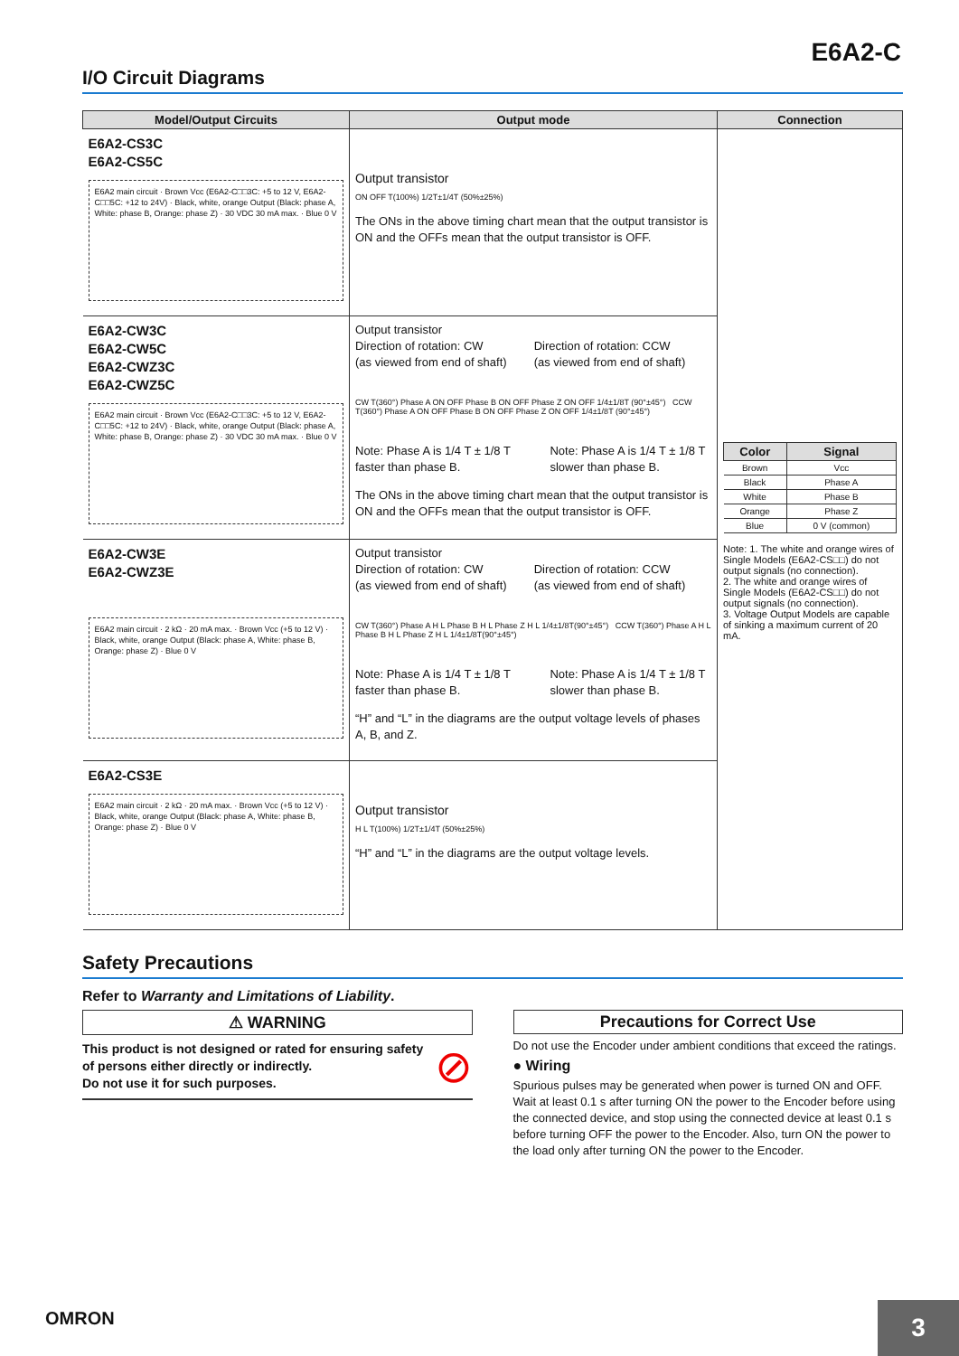E6A2-C
I/O Circuit Diagrams
| Model/Output Circuits | Output mode | Connection |
| --- | --- | --- |
| E6A2-CS3C E6A2-CS5C E6A2 main circuit · Brown Vcc (E6A2-C□□3C: +5 to 12 V, E6A2-C□□5C: +12 to 24V) · Black, white, orange Output (Black: phase A, White: phase B, Orange: phase Z) · 30 VDC 30 mA max. · Blue 0 V | Output transistor ON OFF T(100%) 1/2T±1/4T (50%±25%) The ONs in the above timing chart mean that the output transistor is ON and the OFFs mean that the output transistor is OFF. | / Color / Signal / / --- / --- / / Brown / Vcc / / Black / Phase A / / White / Phase B / / Orange / Phase Z / / Blue / 0 V (common) / Note: 1. The white and orange wires of Single Models (E6A2-CS□□) do not output signals (no connection). 2. The white and orange wires of Single Models (E6A2-CS□□) do not output signals (no connection). 3. Voltage Output Models are capable of sinking a maximum current of 20 mA. |
| E6A2-CW3C E6A2-CW5C E6A2-CWZ3C E6A2-CWZ5C E6A2 main circuit · Brown Vcc (E6A2-C□□3C: +5 to 12 V, E6A2-C□□5C: +12 to 24V) · Black, white, orange Output (Black: phase A, White: phase B, Orange: phase Z) · 30 VDC 30 mA max. · Blue 0 V | Output transistor Direction of rotation: CW (as viewed from end of shaft) Direction of rotation: CCW (as viewed from end of shaft) CW T(360°) Phase A ON OFF Phase B ON OFF Phase Z ON OFF 1/4±1/8T (90°±45°) CCW T(360°) Phase A ON OFF Phase B ON OFF Phase Z ON OFF 1/4±1/8T (90°±45°) Note: Phase A is 1/4 T ± 1/8 T faster than phase B. Note: Phase A is 1/4 T ± 1/8 T slower than phase B. The ONs in the above timing chart mean that the output transistor is ON and the OFFs mean that the output transistor is OFF. | |
| E6A2-CW3E E6A2-CWZ3E E6A2 main circuit · 2 kΩ · 20 mA max. · Brown Vcc (+5 to 12 V) · Black, white, orange Output (Black: phase A, White: phase B, Orange: phase Z) · Blue 0 V | Output transistor Direction of rotation: CW (as viewed from end of shaft) Direction of rotation: CCW (as viewed from end of shaft) CW T(360°) Phase A H L Phase B H L Phase Z H L 1/4±1/8T(90°±45°) CCW T(360°) Phase A H L Phase B H L Phase Z H L 1/4±1/8T(90°±45°) Note: Phase A is 1/4 T ± 1/8 T faster than phase B. Note: Phase A is 1/4 T ± 1/8 T slower than phase B. “H” and “L” in the diagrams are the output voltage levels of phases A, B, and Z. | |
| E6A2-CS3E E6A2 main circuit · 2 kΩ · 20 mA max. · Brown Vcc (+5 to 12 V) · Black, white, orange Output (Black: phase A, White: phase B, Orange: phase Z) · Blue 0 V | Output transistor H L T(100%) 1/2T±1/4T (50%±25%) “H” and “L” in the diagrams are the output voltage levels. | |
Safety Precautions
Refer to Warranty and Limitations of Liability.
⚠ WARNING
This product is not designed or rated for ensuring safety of persons either directly or indirectly.
Do not use it for such purposes. ⊘
Precautions for Correct Use
Do not use the Encoder under ambient conditions that exceed the ratings.
● Wiring
Spurious pulses may be generated when power is turned ON and OFF. Wait at least 0.1 s after turning ON the power to the Encoder before using the connected device, and stop using the connected device at least 0.1 s before turning OFF the power to the Encoder. Also, turn ON the power to the load only after turning ON the power to the Encoder.
OMRON
3